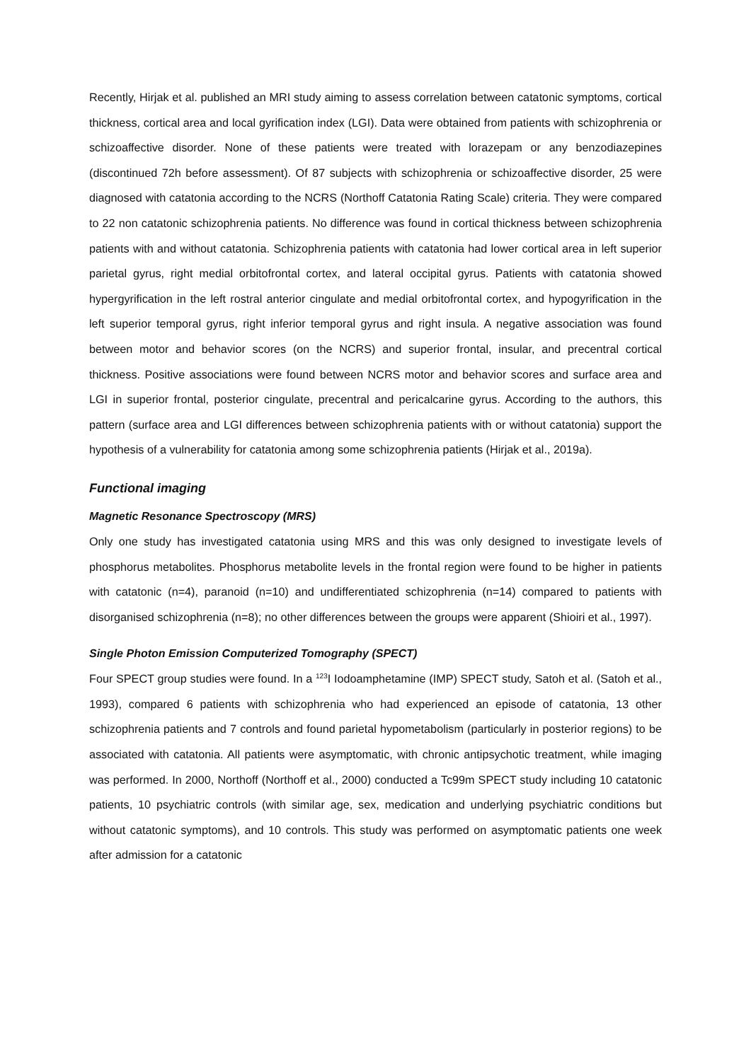Recently, Hirjak et al. published an MRI study aiming to assess correlation between catatonic symptoms, cortical thickness, cortical area and local gyrification index (LGI). Data were obtained from patients with schizophrenia or schizoaffective disorder. None of these patients were treated with lorazepam or any benzodiazepines (discontinued 72h before assessment). Of 87 subjects with schizophrenia or schizoaffective disorder, 25 were diagnosed with catatonia according to the NCRS (Northoff Catatonia Rating Scale) criteria. They were compared to 22 non catatonic schizophrenia patients. No difference was found in cortical thickness between schizophrenia patients with and without catatonia. Schizophrenia patients with catatonia had lower cortical area in left superior parietal gyrus, right medial orbitofrontal cortex, and lateral occipital gyrus. Patients with catatonia showed hypergyrification in the left rostral anterior cingulate and medial orbitofrontal cortex, and hypogyrification in the left superior temporal gyrus, right inferior temporal gyrus and right insula. A negative association was found between motor and behavior scores (on the NCRS) and superior frontal, insular, and precentral cortical thickness. Positive associations were found between NCRS motor and behavior scores and surface area and LGI in superior frontal, posterior cingulate, precentral and pericalcarine gyrus. According to the authors, this pattern (surface area and LGI differences between schizophrenia patients with or without catatonia) support the hypothesis of a vulnerability for catatonia among some schizophrenia patients (Hirjak et al., 2019a).
Functional imaging
Magnetic Resonance Spectroscopy (MRS)
Only one study has investigated catatonia using MRS and this was only designed to investigate levels of phosphorus metabolites. Phosphorus metabolite levels in the frontal region were found to be higher in patients with catatonic (n=4), paranoid (n=10) and undifferentiated schizophrenia (n=14) compared to patients with disorganised schizophrenia (n=8); no other differences between the groups were apparent (Shioiri et al., 1997).
Single Photon Emission Computerized Tomography (SPECT)
Four SPECT group studies were found. In a <sup>123</sup>I Iodoamphetamine (IMP) SPECT study, Satoh et al. (Satoh et al., 1993), compared 6 patients with schizophrenia who had experienced an episode of catatonia, 13 other schizophrenia patients and 7 controls and found parietal hypometabolism (particularly in posterior regions) to be associated with catatonia. All patients were asymptomatic, with chronic antipsychotic treatment, while imaging was performed. In 2000, Northoff (Northoff et al., 2000) conducted a Tc99m SPECT study including 10 catatonic patients, 10 psychiatric controls (with similar age, sex, medication and underlying psychiatric conditions but without catatonic symptoms), and 10 controls. This study was performed on asymptomatic patients one week after admission for a catatonic